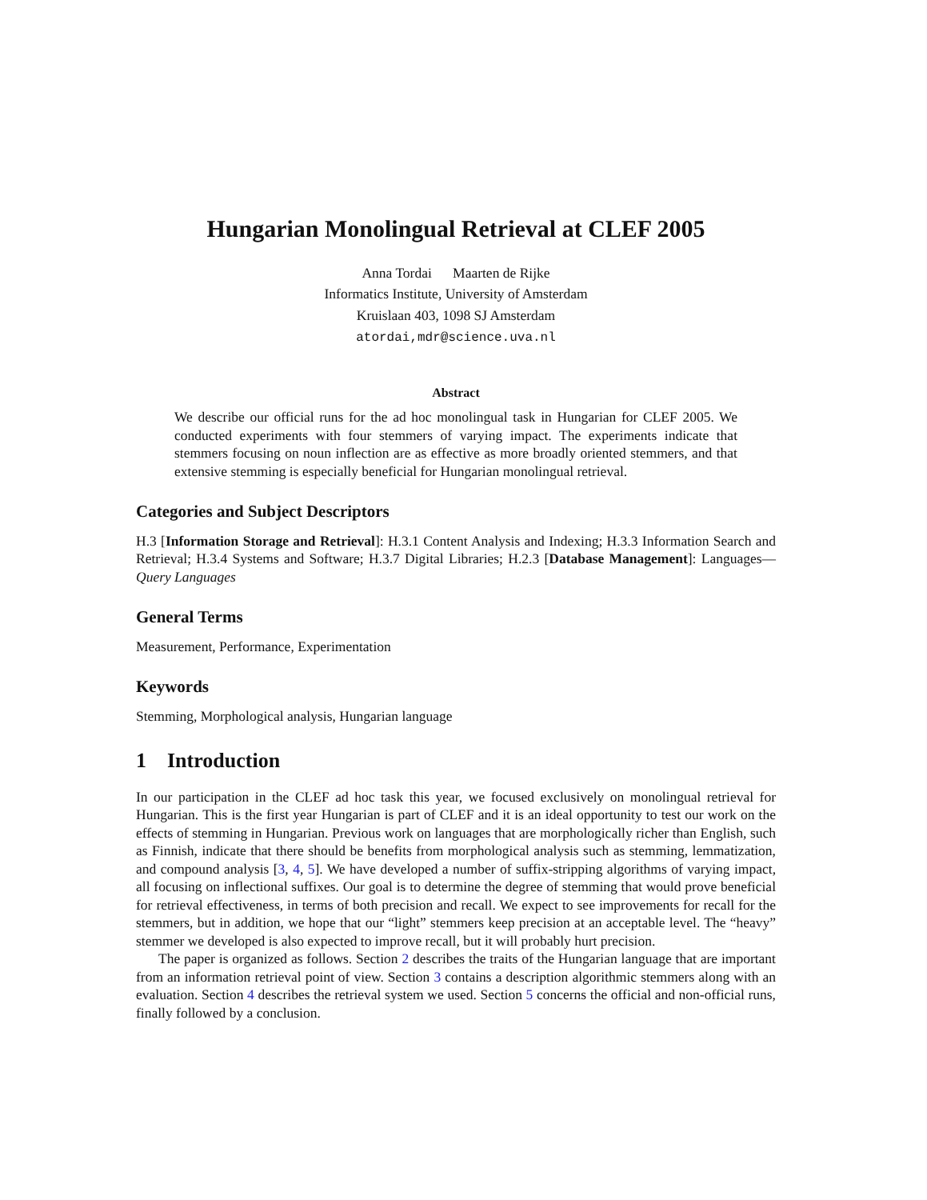Hungarian Monolingual Retrieval at CLEF 2005
Anna Tordai Maarten de Rijke
Informatics Institute, University of Amsterdam
Kruislaan 403, 1098 SJ Amsterdam
atordai,mdr@science.uva.nl
Abstract
We describe our official runs for the ad hoc monolingual task in Hungarian for CLEF 2005. We conducted experiments with four stemmers of varying impact. The experiments indicate that stemmers focusing on noun inflection are as effective as more broadly oriented stemmers, and that extensive stemming is especially beneficial for Hungarian monolingual retrieval.
Categories and Subject Descriptors
H.3 [Information Storage and Retrieval]: H.3.1 Content Analysis and Indexing; H.3.3 Information Search and Retrieval; H.3.4 Systems and Software; H.3.7 Digital Libraries; H.2.3 [Database Management]: Languages—Query Languages
General Terms
Measurement, Performance, Experimentation
Keywords
Stemming, Morphological analysis, Hungarian language
1 Introduction
In our participation in the CLEF ad hoc task this year, we focused exclusively on monolingual retrieval for Hungarian. This is the first year Hungarian is part of CLEF and it is an ideal opportunity to test our work on the effects of stemming in Hungarian. Previous work on languages that are morphologically richer than English, such as Finnish, indicate that there should be benefits from morphological analysis such as stemming, lemmatization, and compound analysis [3, 4, 5]. We have developed a number of suffix-stripping algorithms of varying impact, all focusing on inflectional suffixes. Our goal is to determine the degree of stemming that would prove beneficial for retrieval effectiveness, in terms of both precision and recall. We expect to see improvements for recall for the stemmers, but in addition, we hope that our “light” stemmers keep precision at an acceptable level. The “heavy” stemmer we developed is also expected to improve recall, but it will probably hurt precision.
The paper is organized as follows. Section 2 describes the traits of the Hungarian language that are important from an information retrieval point of view. Section 3 contains a description algorithmic stemmers along with an evaluation. Section 4 describes the retrieval system we used. Section 5 concerns the official and non-official runs, finally followed by a conclusion.